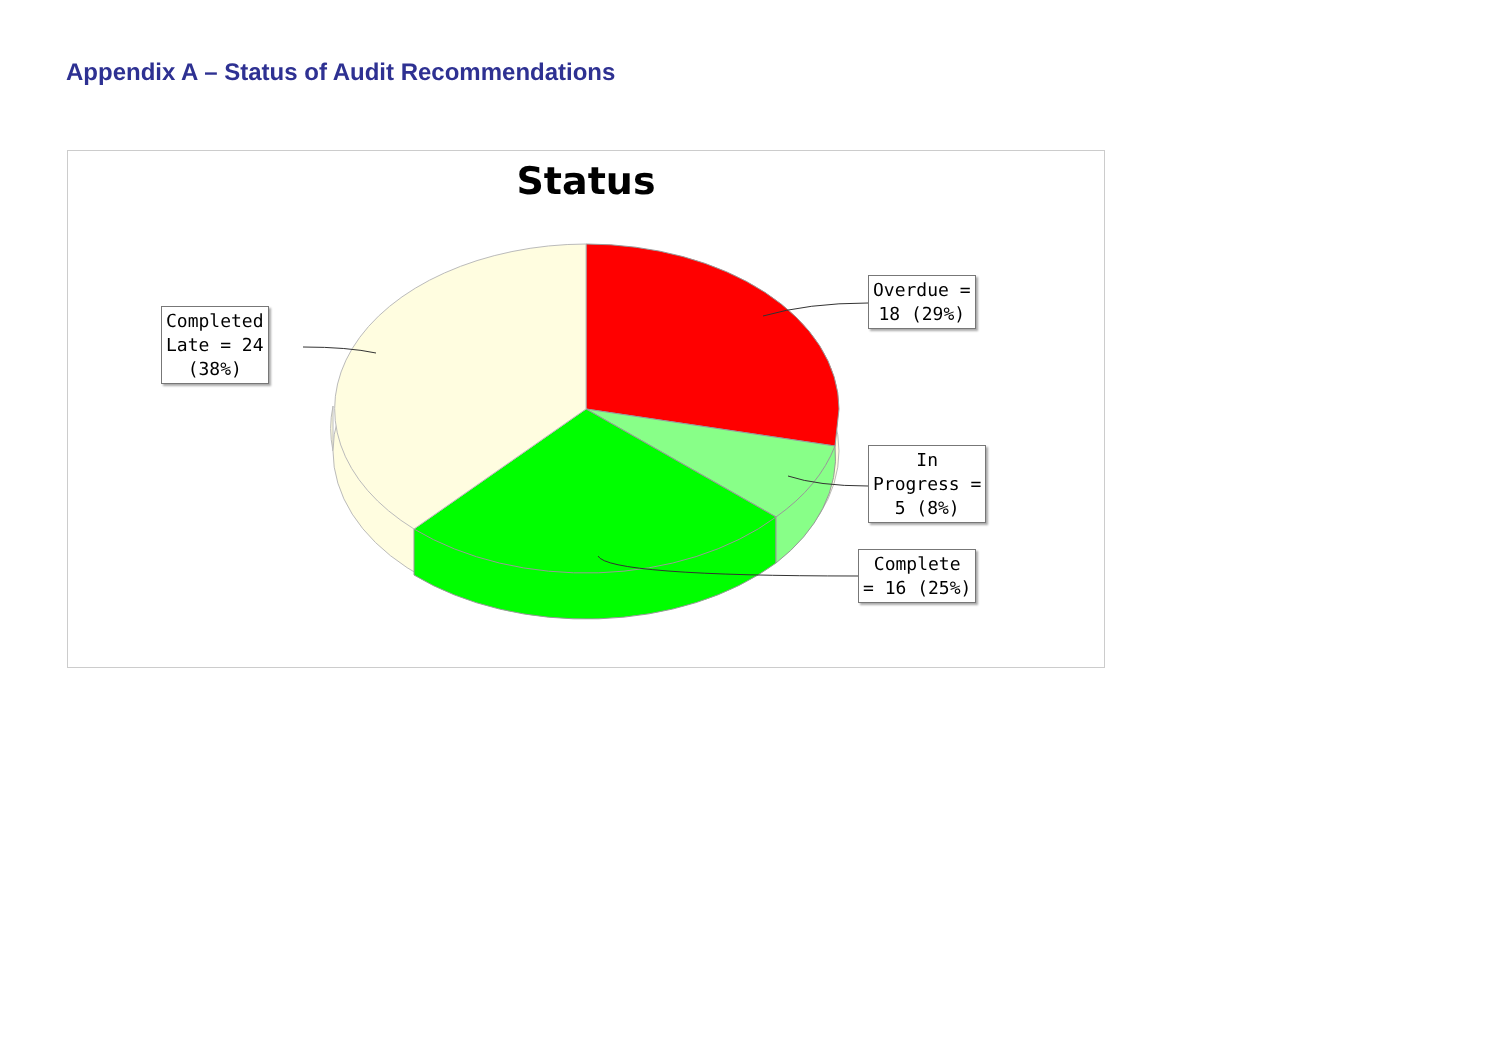Appendix A – Status of Audit Recommendations
Status
Overdue =
18 (29%)
Completed
Late = 24
(38%)
In
Progress =
5 (8%)
Complete
= 16 (25%)